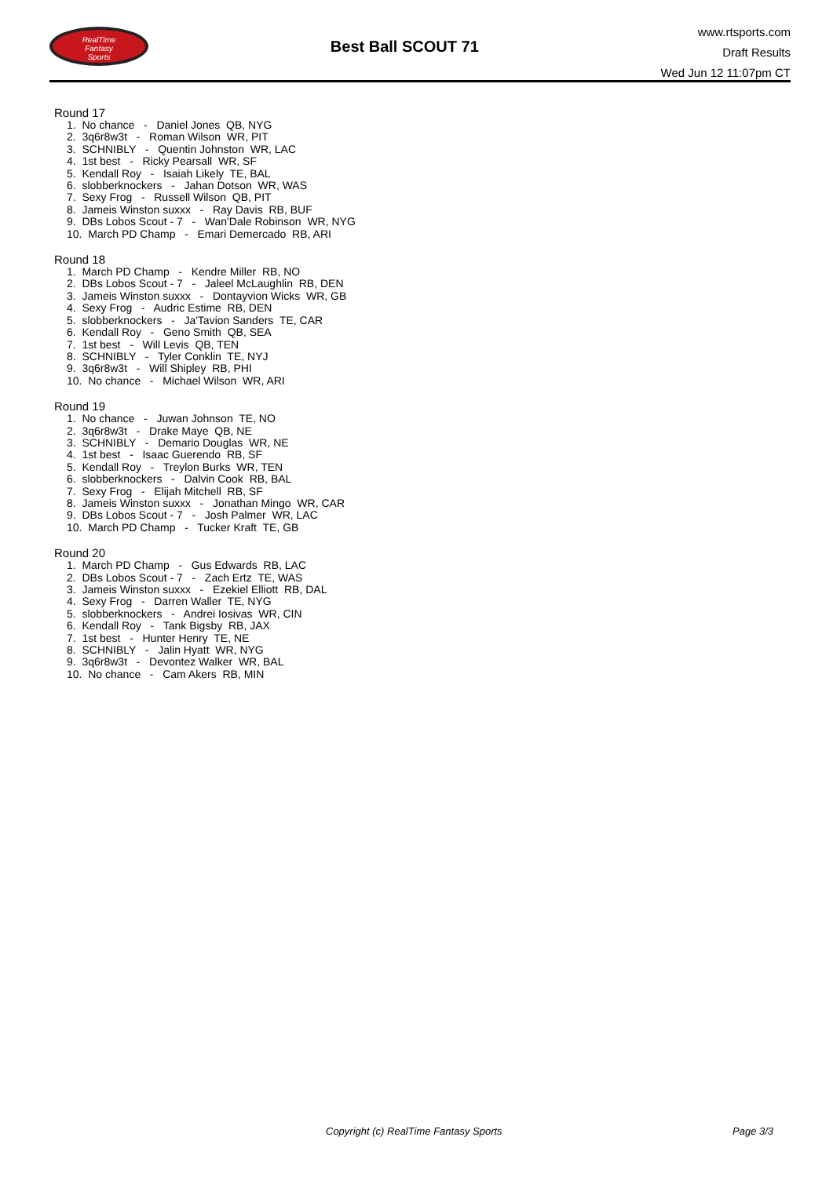RealTime
Fantasy
Sports
Best Ball SCOUT 71
www.rtsports.com
Draft Results
Wed Jun 12 11:07pm CT
Round 17
1. No chance - Daniel Jones QB, NYG
2. 3q6r8w3t - Roman Wilson WR, PIT
3. SCHNIBLY - Quentin Johnston WR, LAC
4. 1st best - Ricky Pearsall WR, SF
5. Kendall Roy - Isaiah Likely TE, BAL
6. slobberknockers - Jahan Dotson WR, WAS
7. Sexy Frog - Russell Wilson QB, PIT
8. Jameis Winston suxxx - Ray Davis RB, BUF
9. DBs Lobos Scout - 7 - Wan'Dale Robinson WR, NYG
10. March PD Champ - Emari Demercado RB, ARI
Round 18
1. March PD Champ - Kendre Miller RB, NO
2. DBs Lobos Scout - 7 - Jaleel McLaughlin RB, DEN
3. Jameis Winston suxxx - Dontayvion Wicks WR, GB
4. Sexy Frog - Audric Estime RB, DEN
5. slobberknockers - Ja'Tavion Sanders TE, CAR
6. Kendall Roy - Geno Smith QB, SEA
7. 1st best - Will Levis QB, TEN
8. SCHNIBLY - Tyler Conklin TE, NYJ
9. 3q6r8w3t - Will Shipley RB, PHI
10. No chance - Michael Wilson WR, ARI
Round 19
1. No chance - Juwan Johnson TE, NO
2. 3q6r8w3t - Drake Maye QB, NE
3. SCHNIBLY - Demario Douglas WR, NE
4. 1st best - Isaac Guerendo RB, SF
5. Kendall Roy - Treylon Burks WR, TEN
6. slobberknockers - Dalvin Cook RB, BAL
7. Sexy Frog - Elijah Mitchell RB, SF
8. Jameis Winston suxxx - Jonathan Mingo WR, CAR
9. DBs Lobos Scout - 7 - Josh Palmer WR, LAC
10. March PD Champ - Tucker Kraft TE, GB
Round 20
1. March PD Champ - Gus Edwards RB, LAC
2. DBs Lobos Scout - 7 - Zach Ertz TE, WAS
3. Jameis Winston suxxx - Ezekiel Elliott RB, DAL
4. Sexy Frog - Darren Waller TE, NYG
5. slobberknockers - Andrei Iosivas WR, CIN
6. Kendall Roy - Tank Bigsby RB, JAX
7. 1st best - Hunter Henry TE, NE
8. SCHNIBLY - Jalin Hyatt WR, NYG
9. 3q6r8w3t - Devontez Walker WR, BAL
10. No chance - Cam Akers RB, MIN
Copyright (c) RealTime Fantasy Sports Page 3/3